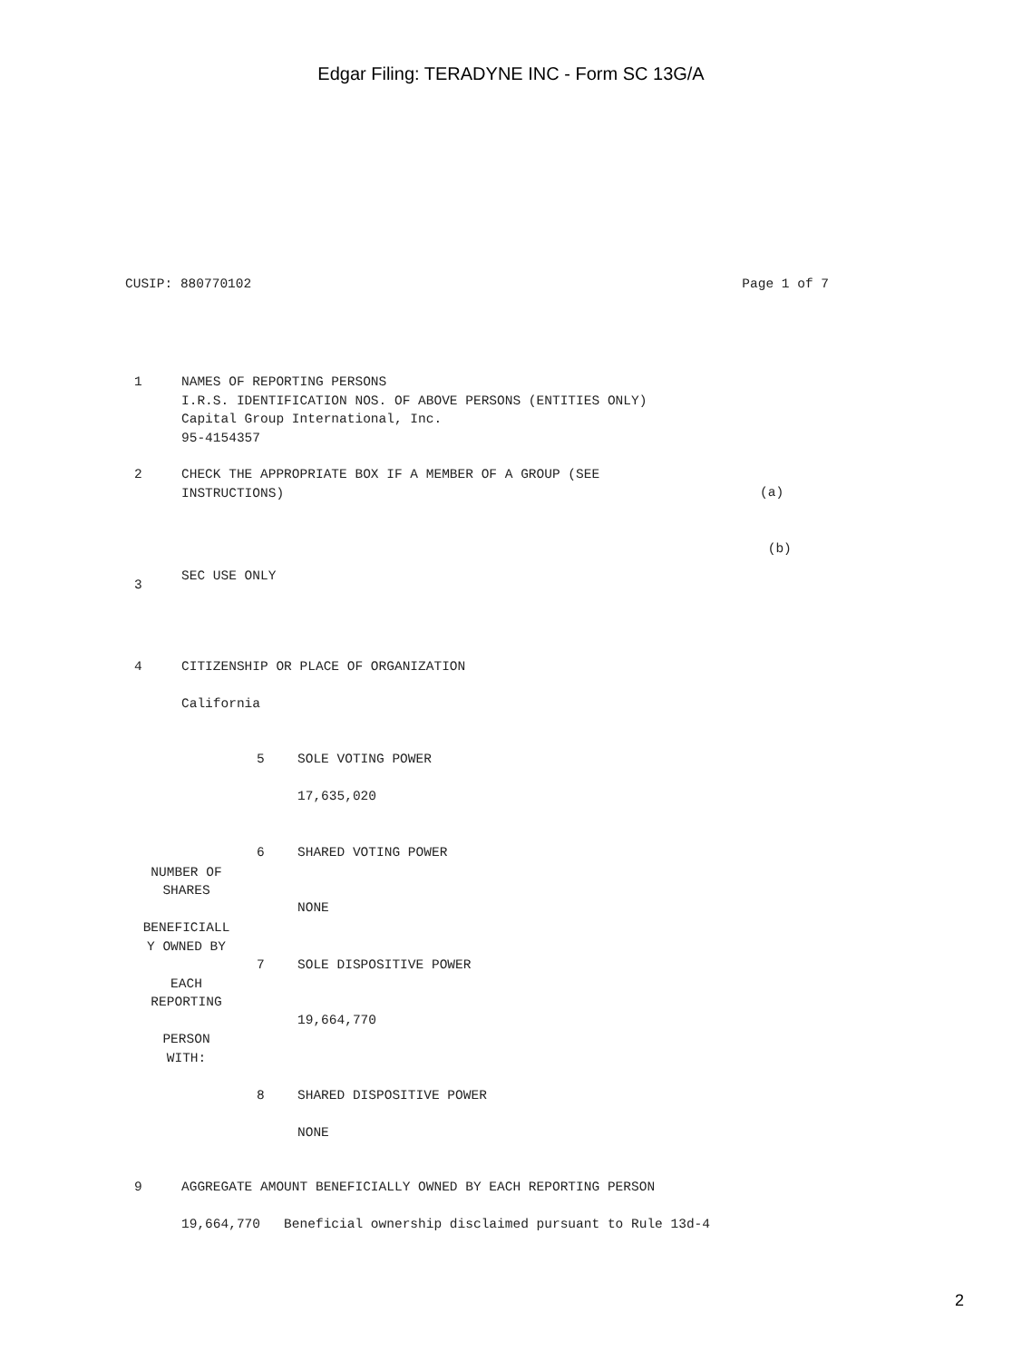Edgar Filing: TERADYNE INC - Form SC 13G/A
CUSIP: 880770102 Page 1 of 7
| 1 | NAMES OF REPORTING PERSONS I.R.S. IDENTIFICATION NOS. OF ABOVE PERSONS (ENTITIES ONLY) Capital Group International, Inc. 95-4154357 | |
| 2 | CHECK THE APPROPRIATE BOX IF A MEMBER OF A GROUP (SEE INSTRUCTIONS) | (a) (b) |
| 3 | SEC USE ONLY | |
| 4 | CITIZENSHIP OR PLACE OF ORGANIZATION California | |
| NUMBER OF SHARES BENEFICIALL Y OWNED BY EACH REPORTING PERSON WITH: | 5 | SOLE VOTING POWER 17,635,020 |
| | 6 | SHARED VOTING POWER NONE |
| | 7 | SOLE DISPOSITIVE POWER 19,664,770 |
| | 8 | SHARED DISPOSITIVE POWER NONE |
| 9 | AGGREGATE AMOUNT BENEFICIALLY OWNED BY EACH REPORTING PERSON 19,664,770 Beneficial ownership disclaimed pursuant to Rule 13d-4 |
2